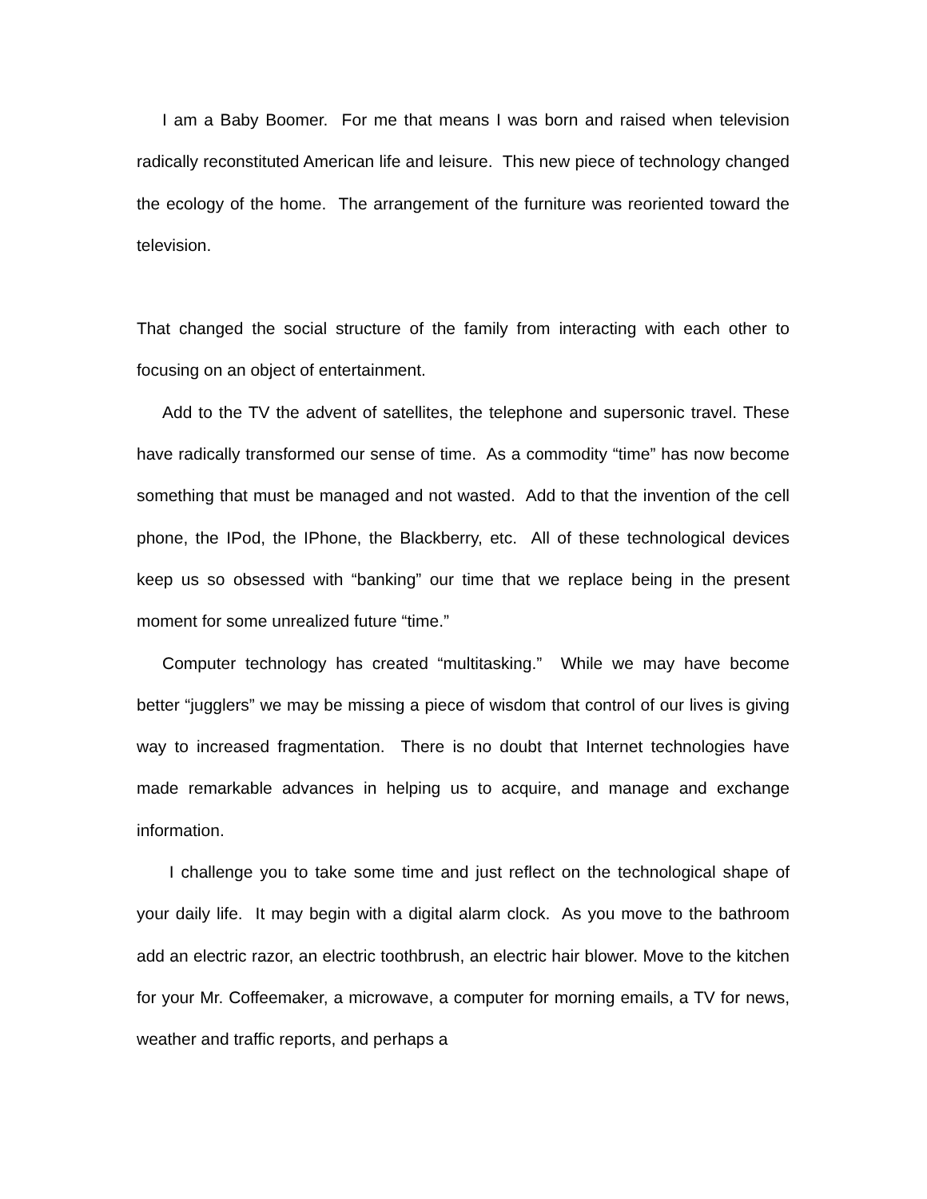I am a Baby Boomer. For me that means I was born and raised when television radically reconstituted American life and leisure. This new piece of technology changed the ecology of the home. The arrangement of the furniture was reoriented toward the television.
That changed the social structure of the family from interacting with each other to focusing on an object of entertainment.
Add to the TV the advent of satellites, the telephone and supersonic travel. These have radically transformed our sense of time. As a commodity “time” has now become something that must be managed and not wasted. Add to that the invention of the cell phone, the IPod, the IPhone, the Blackberry, etc. All of these technological devices keep us so obsessed with “banking” our time that we replace being in the present moment for some unrealized future “time.”
Computer technology has created “multitasking.” While we may have become better “jugglers” we may be missing a piece of wisdom that control of our lives is giving way to increased fragmentation. There is no doubt that Internet technologies have made remarkable advances in helping us to acquire, and manage and exchange information.
I challenge you to take some time and just reflect on the technological shape of your daily life. It may begin with a digital alarm clock. As you move to the bathroom add an electric razor, an electric toothbrush, an electric hair blower. Move to the kitchen for your Mr. Coffeemaker, a microwave, a computer for morning emails, a TV for news, weather and traffic reports, and perhaps a